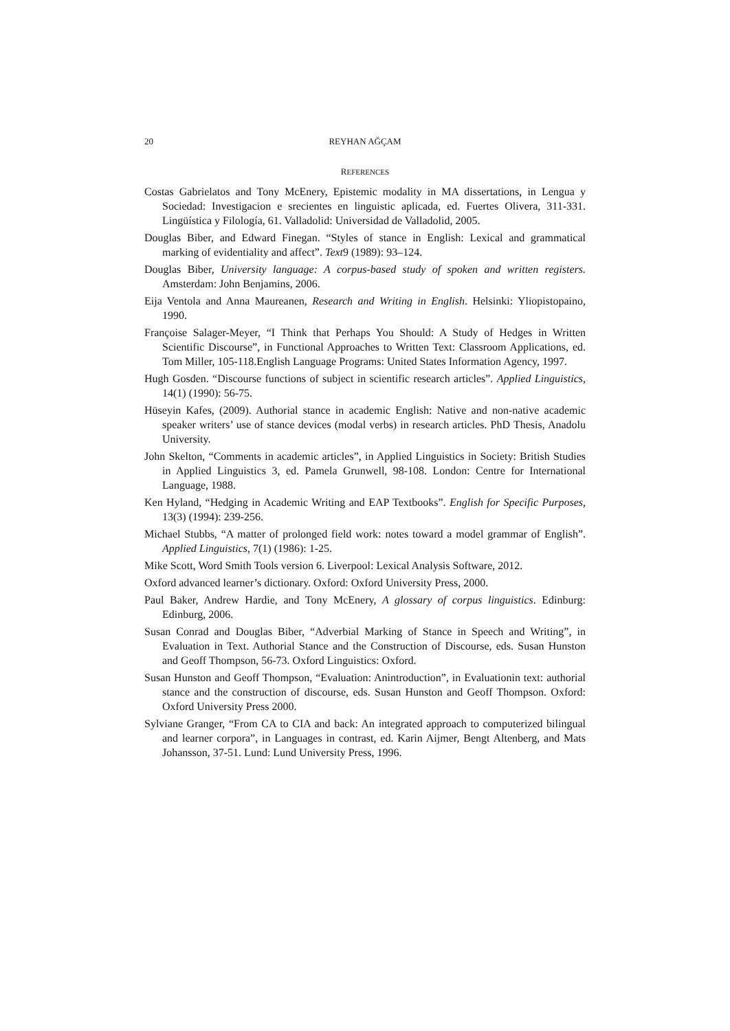20 REYHAN AĞÇAM
REFERENCES
Costas Gabrielatos and Tony McEnery, Epistemic modality in MA dissertations, in Lengua y Sociedad: Investigacion e srecientes en linguistic aplicada, ed. Fuertes Olivera, 311-331. Lingüística y Filología, 61. Valladolid: Universidad de Valladolid, 2005.
Douglas Biber, and Edward Finegan. “Styles of stance in English: Lexical and grammatical marking of evidentiality and affect”. Text9 (1989): 93–124.
Douglas Biber, University language: A corpus-based study of spoken and written registers. Amsterdam: John Benjamins, 2006.
Eija Ventola and Anna Maureanen, Research and Writing in English. Helsinki: Yliopistopaino, 1990.
Françoise Salager-Meyer, “I Think that Perhaps You Should: A Study of Hedges in Written Scientific Discourse”, in Functional Approaches to Written Text: Classroom Applications, ed. Tom Miller, 105-118.English Language Programs: United States Information Agency, 1997.
Hugh Gosden. “Discourse functions of subject in scientific research articles”. Applied Linguistics, 14(1) (1990): 56-75.
Hüseyin Kafes, (2009). Authorial stance in academic English: Native and non-native academic speaker writers’ use of stance devices (modal verbs) in research articles. PhD Thesis, Anadolu University.
John Skelton, “Comments in academic articles”, in Applied Linguistics in Society: British Studies in Applied Linguistics 3, ed. Pamela Grunwell, 98-108. London: Centre for International Language, 1988.
Ken Hyland, “Hedging in Academic Writing and EAP Textbooks”. English for Specific Purposes, 13(3) (1994): 239-256.
Michael Stubbs, “A matter of prolonged field work: notes toward a model grammar of English”. Applied Linguistics, 7(1) (1986): 1-25.
Mike Scott, Word Smith Tools version 6. Liverpool: Lexical Analysis Software, 2012.
Oxford advanced learner’s dictionary. Oxford: Oxford University Press, 2000.
Paul Baker, Andrew Hardie, and Tony McEnery, A glossary of corpus linguistics. Edinburg: Edinburg, 2006.
Susan Conrad and Douglas Biber, “Adverbial Marking of Stance in Speech and Writing”, in Evaluation in Text. Authorial Stance and the Construction of Discourse, eds. Susan Hunston and Geoff Thompson, 56-73. Oxford Linguistics: Oxford.
Susan Hunston and Geoff Thompson, “Evaluation: Anintroduction”, in Evaluationin text: authorial stance and the construction of discourse, eds. Susan Hunston and Geoff Thompson. Oxford: Oxford University Press 2000.
Sylviane Granger, “From CA to CIA and back: An integrated approach to computerized bilingual and learner corpora”, in Languages in contrast, ed. Karin Aijmer, Bengt Altenberg, and Mats Johansson, 37-51. Lund: Lund University Press, 1996.